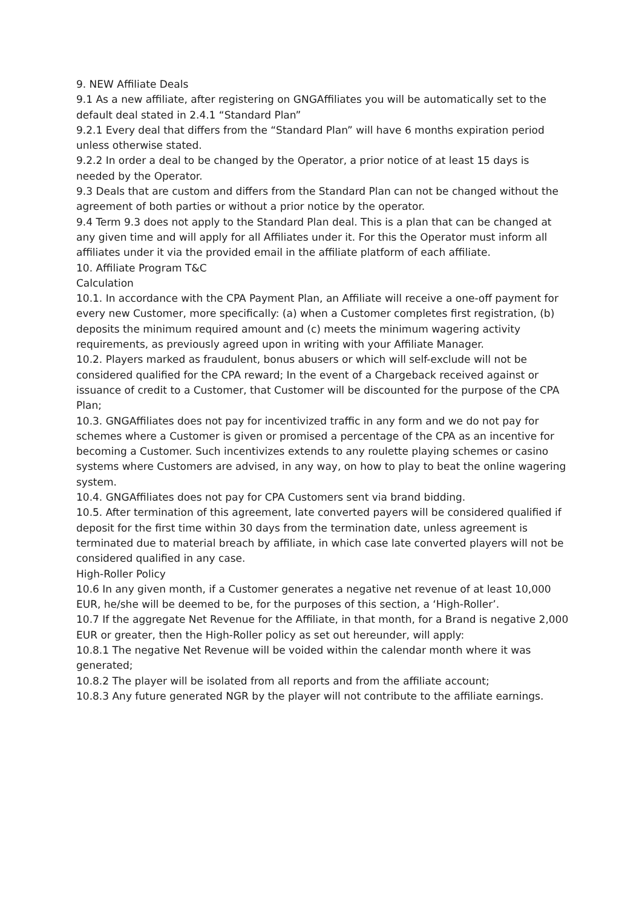9. NEW Affiliate Deals
9.1 As a new affiliate, after registering on GNGAffiliates you will be automatically set to the default deal stated in 2.4.1 “Standard Plan”
9.2.1 Every deal that differs from the “Standard Plan” will have 6 months expiration period unless otherwise stated.
9.2.2 In order a deal to be changed by the Operator, a prior notice of at least 15 days is needed by the Operator.
9.3 Deals that are custom and differs from the Standard Plan can not be changed without the agreement of both parties or without a prior notice by the operator.
9.4 Term 9.3 does not apply to the Standard Plan deal. This is a plan that can be changed at any given time and will apply for all Affiliates under it. For this the Operator must inform all affiliates under it via the provided email in the affiliate platform of each affiliate.
10. Affiliate Program T&C
Calculation
10.1. In accordance with the CPA Payment Plan, an Affiliate will receive a one-off payment for every new Customer, more specifically: (a) when a Customer completes first registration, (b) deposits the minimum required amount and (c) meets the minimum wagering activity requirements, as previously agreed upon in writing with your Affiliate Manager.
10.2. Players marked as fraudulent, bonus abusers or which will self-exclude will not be considered qualified for the CPA reward; In the event of a Chargeback received against or issuance of credit to a Customer, that Customer will be discounted for the purpose of the CPA Plan;
10.3. GNGAffiliates does not pay for incentivized traffic in any form and we do not pay for schemes where a Customer is given or promised a percentage of the CPA as an incentive for becoming a Customer. Such incentivizes extends to any roulette playing schemes or casino systems where Customers are advised, in any way, on how to play to beat the online wagering system.
10.4. GNGAffiliates does not pay for CPA Customers sent via brand bidding.
10.5. After termination of this agreement, late converted payers will be considered qualified if deposit for the first time within 30 days from the termination date, unless agreement is terminated due to material breach by affiliate, in which case late converted players will not be considered qualified in any case.
High-Roller Policy
10.6 In any given month, if a Customer generates a negative net revenue of at least 10,000 EUR, he/she will be deemed to be, for the purposes of this section, a ‘High-Roller’.
10.7 If the aggregate Net Revenue for the Affiliate, in that month, for a Brand is negative 2,000 EUR or greater, then the High-Roller policy as set out hereunder, will apply:
10.8.1 The negative Net Revenue will be voided within the calendar month where it was generated;
10.8.2 The player will be isolated from all reports and from the affiliate account;
10.8.3 Any future generated NGR by the player will not contribute to the affiliate earnings.